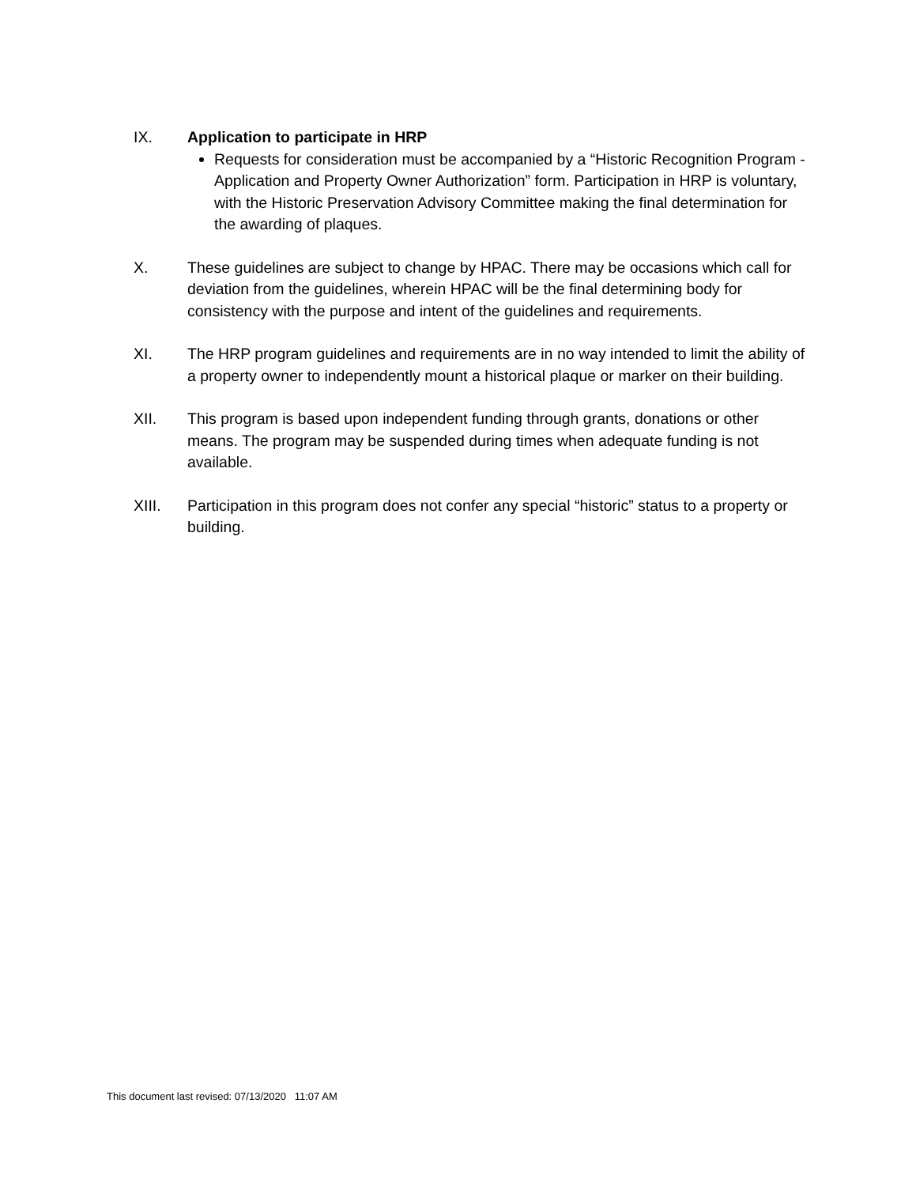IX. Application to participate in HRP
Requests for consideration must be accompanied by a “Historic Recognition Program - Application and Property Owner Authorization” form. Participation in HRP is voluntary, with the Historic Preservation Advisory Committee making the final determination for the awarding of plaques.
X. These guidelines are subject to change by HPAC. There may be occasions which call for deviation from the guidelines, wherein HPAC will be the final determining body for consistency with the purpose and intent of the guidelines and requirements.
XI. The HRP program guidelines and requirements are in no way intended to limit the ability of a property owner to independently mount a historical plaque or marker on their building.
XII. This program is based upon independent funding through grants, donations or other means. The program may be suspended during times when adequate funding is not available.
XIII. Participation in this program does not confer any special “historic” status to a property or building.
This document last revised: 07/13/2020 11:07 AM